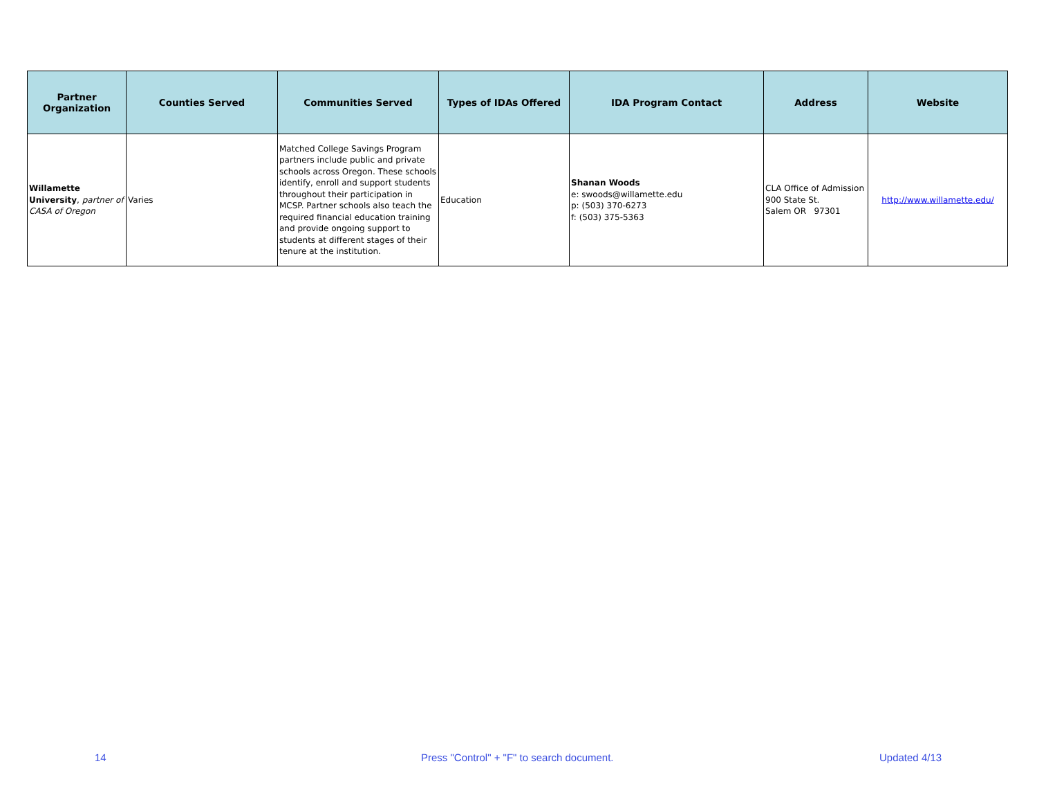| Partner Organization | Counties Served | Communities Served | Types of IDAs Offered | IDA Program Contact | Address | Website |
| --- | --- | --- | --- | --- | --- | --- |
| Willamette University , partner of CASA of Oregon | Varies | Matched College Savings Program partners include public and private schools across Oregon. These schools identify, enroll and support students throughout their participation in MCSP. Partner schools also teach the required financial education training and provide ongoing support to students at different stages of their tenure at the institution. | Education | Shanan Woods e: swoods@willamette.edu p: (503) 370-6273 f: (503) 375-5363 | CLA Office of Admission 900 State St. Salem OR 97301 | http://www.willamette.edu/ |
14
Press "Control" + "F" to search document.
Updated 4/13